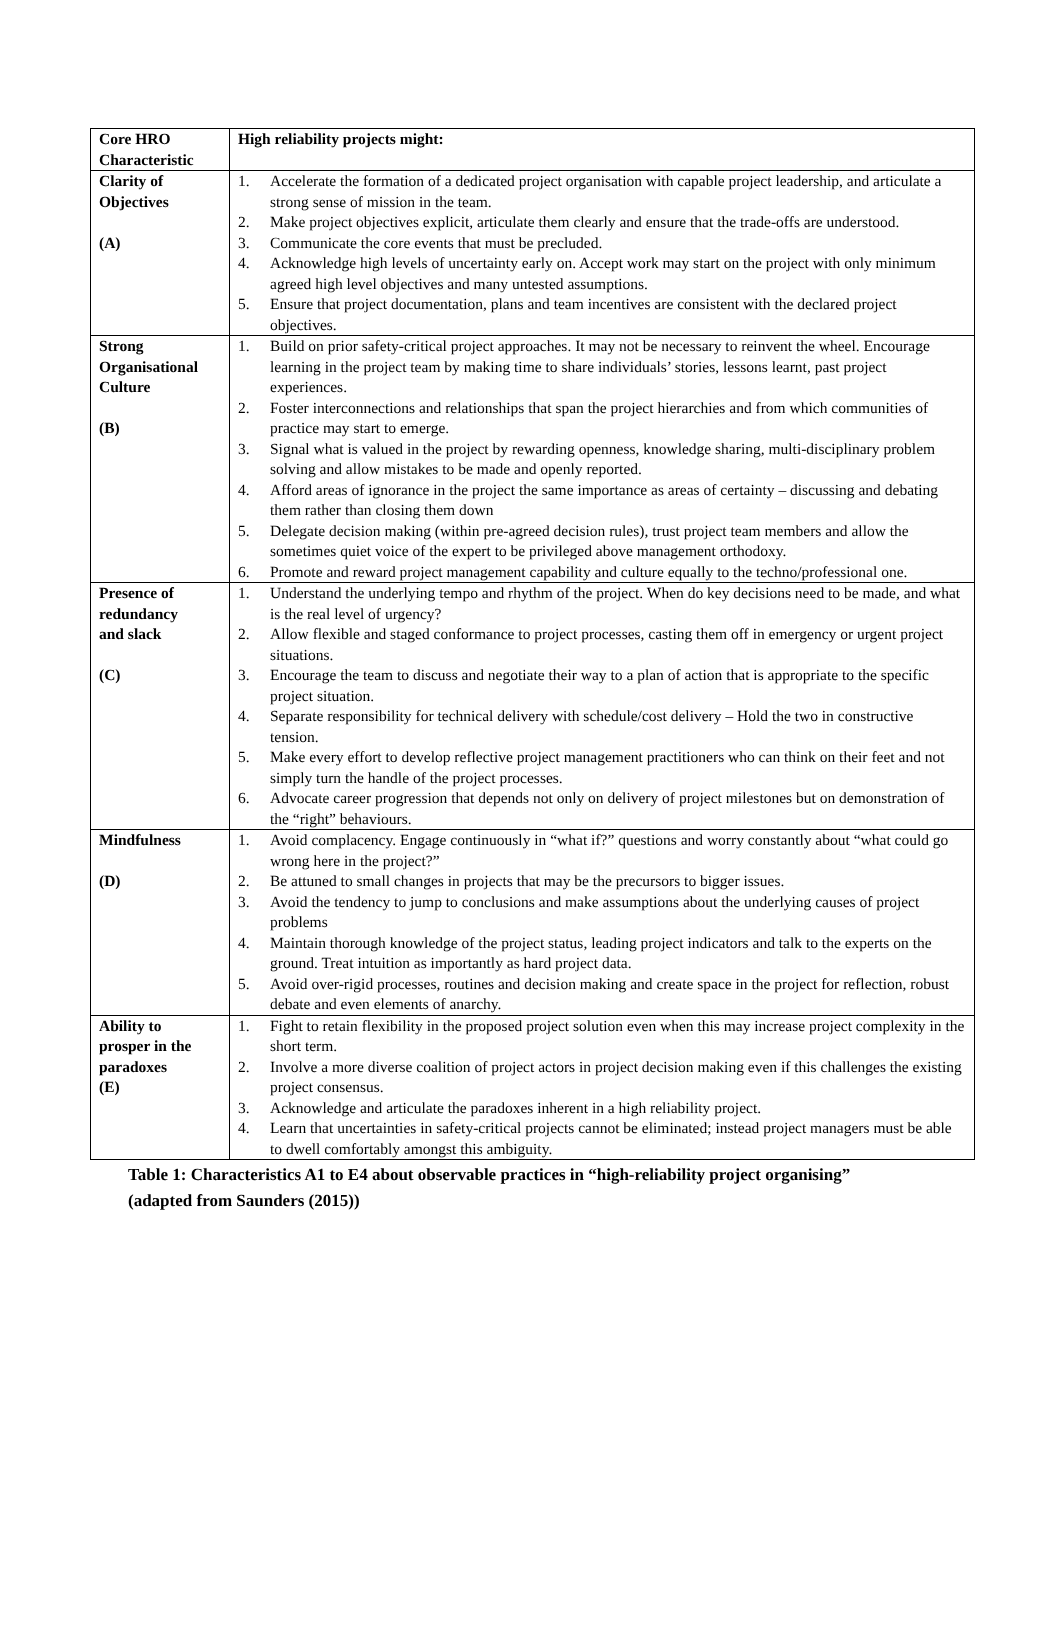| Core HRO Characteristic | High reliability projects might: |
| --- | --- |
| Clarity of Objectives (A) | 1. Accelerate the formation of a dedicated project organisation with capable project leadership, and articulate a strong sense of mission in the team. 2. Make project objectives explicit, articulate them clearly and ensure that the trade-offs are understood. 3. Communicate the core events that must be precluded. 4. Acknowledge high levels of uncertainty early on. Accept work may start on the project with only minimum agreed high level objectives and many untested assumptions. 5. Ensure that project documentation, plans and team incentives are consistent with the declared project objectives. |
| Strong Organisational Culture (B) | 1. Build on prior safety-critical project approaches. It may not be necessary to reinvent the wheel. Encourage learning in the project team by making time to share individuals’ stories, lessons learnt, past project experiences. 2. Foster interconnections and relationships that span the project hierarchies and from which communities of practice may start to emerge. 3. Signal what is valued in the project by rewarding openness, knowledge sharing, multi-disciplinary problem solving and allow mistakes to be made and openly reported. 4. Afford areas of ignorance in the project the same importance as areas of certainty – discussing and debating them rather than closing them down 5. Delegate decision making (within pre-agreed decision rules), trust project team members and allow the sometimes quiet voice of the expert to be privileged above management orthodoxy. 6. Promote and reward project management capability and culture equally to the techno/professional one. |
| Presence of redundancy and slack (C) | 1. Understand the underlying tempo and rhythm of the project. When do key decisions need to be made, and what is the real level of urgency? 2. Allow flexible and staged conformance to project processes, casting them off in emergency or urgent project situations. 3. Encourage the team to discuss and negotiate their way to a plan of action that is appropriate to the specific project situation. 4. Separate responsibility for technical delivery with schedule/cost delivery – Hold the two in constructive tension. 5. Make every effort to develop reflective project management practitioners who can think on their feet and not simply turn the handle of the project processes. 6. Advocate career progression that depends not only on delivery of project milestones but on demonstration of the “right” behaviours. |
| Mindfulness (D) | 1. Avoid complacency. Engage continuously in “what if?” questions and worry constantly about “what could go wrong here in the project?” 2. Be attuned to small changes in projects that may be the precursors to bigger issues. 3. Avoid the tendency to jump to conclusions and make assumptions about the underlying causes of project problems 4. Maintain thorough knowledge of the project status, leading project indicators and talk to the experts on the ground. Treat intuition as importantly as hard project data. 5. Avoid over-rigid processes, routines and decision making and create space in the project for reflection, robust debate and even elements of anarchy. |
| Ability to prosper in the paradoxes (E) | 1. Fight to retain flexibility in the proposed project solution even when this may increase project complexity in the short term. 2. Involve a more diverse coalition of project actors in project decision making even if this challenges the existing project consensus. 3. Acknowledge and articulate the paradoxes inherent in a high reliability project. 4. Learn that uncertainties in safety-critical projects cannot be eliminated; instead project managers must be able to dwell comfortably amongst this ambiguity. |
Table 1: Characteristics A1 to E4 about observable practices in “high-reliability project organising” (adapted from Saunders (2015))